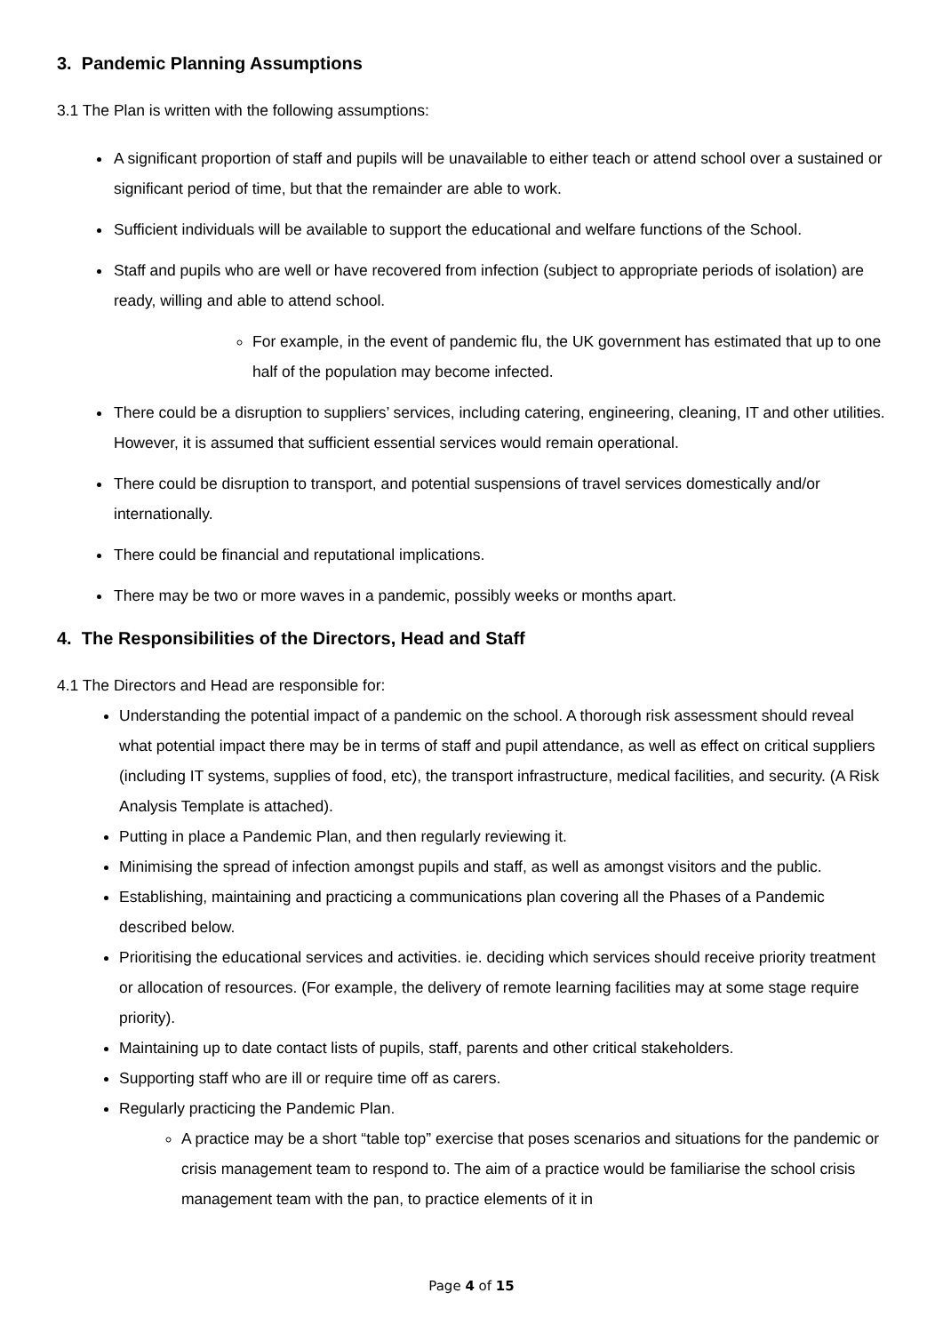3. Pandemic Planning Assumptions
3.1 The Plan is written with the following assumptions:
A significant proportion of staff and pupils will be unavailable to either teach or attend school over a sustained or significant period of time, but that the remainder are able to work.
Sufficient individuals will be available to support the educational and welfare functions of the School.
Staff and pupils who are well or have recovered from infection (subject to appropriate periods of isolation) are ready, willing and able to attend school.
For example, in the event of pandemic flu, the UK government has estimated that up to one half of the population may become infected.
There could be a disruption to suppliers’ services, including catering, engineering, cleaning, IT and other utilities. However, it is assumed that sufficient essential services would remain operational.
There could be disruption to transport, and potential suspensions of travel services domestically and/or internationally.
There could be financial and reputational implications.
There may be two or more waves in a pandemic, possibly weeks or months apart.
4. The Responsibilities of the Directors, Head and Staff
4.1 The Directors and Head are responsible for:
Understanding the potential impact of a pandemic on the school. A thorough risk assessment should reveal what potential impact there may be in terms of staff and pupil attendance, as well as effect on critical suppliers (including IT systems, supplies of food, etc), the transport infrastructure, medical facilities, and security. (A Risk Analysis Template is attached).
Putting in place a Pandemic Plan, and then regularly reviewing it.
Minimising the spread of infection amongst pupils and staff, as well as amongst visitors and the public.
Establishing, maintaining and practicing a communications plan covering all the Phases of a Pandemic described below.
Prioritising the educational services and activities. ie. deciding which services should receive priority treatment or allocation of resources. (For example, the delivery of remote learning facilities may at some stage require priority).
Maintaining up to date contact lists of pupils, staff, parents and other critical stakeholders.
Supporting staff who are ill or require time off as carers.
Regularly practicing the Pandemic Plan.
A practice may be a short “table top” exercise that poses scenarios and situations for the pandemic or crisis management team to respond to. The aim of a practice would be familiarise the school crisis management team with the pan, to practice elements of it in
Page 4 of 15